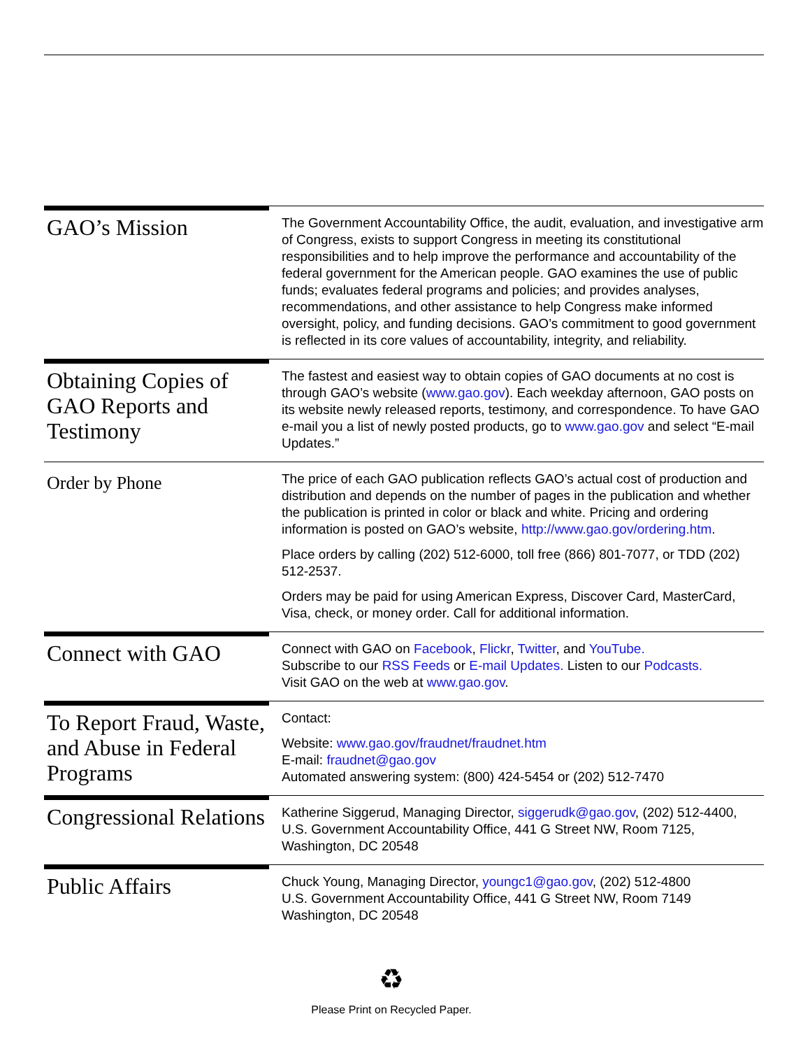GAO’s Mission
The Government Accountability Office, the audit, evaluation, and investigative arm of Congress, exists to support Congress in meeting its constitutional responsibilities and to help improve the performance and accountability of the federal government for the American people. GAO examines the use of public funds; evaluates federal programs and policies; and provides analyses, recommendations, and other assistance to help Congress make informed oversight, policy, and funding decisions. GAO’s commitment to good government is reflected in its core values of accountability, integrity, and reliability.
Obtaining Copies of GAO Reports and Testimony
The fastest and easiest way to obtain copies of GAO documents at no cost is through GAO’s website (www.gao.gov). Each weekday afternoon, GAO posts on its website newly released reports, testimony, and correspondence. To have GAO e-mail you a list of newly posted products, go to www.gao.gov and select “E-mail Updates.”
Order by Phone
The price of each GAO publication reflects GAO’s actual cost of production and distribution and depends on the number of pages in the publication and whether the publication is printed in color or black and white. Pricing and ordering information is posted on GAO’s website, http://www.gao.gov/ordering.htm.
Place orders by calling (202) 512-6000, toll free (866) 801-7077, or TDD (202) 512-2537.
Orders may be paid for using American Express, Discover Card, MasterCard, Visa, check, or money order. Call for additional information.
Connect with GAO
Connect with GAO on Facebook, Flickr, Twitter, and YouTube.
Subscribe to our RSS Feeds or E-mail Updates. Listen to our Podcasts.
Visit GAO on the web at www.gao.gov.
To Report Fraud, Waste, and Abuse in Federal Programs
Contact:
Website: www.gao.gov/fraudnet/fraudnet.htm
E-mail: fraudnet@gao.gov
Automated answering system: (800) 424-5454 or (202) 512-7470
Congressional Relations
Katherine Siggerud, Managing Director, siggerudk@gao.gov, (202) 512-4400, U.S. Government Accountability Office, 441 G Street NW, Room 7125, Washington, DC 20548
Public Affairs
Chuck Young, Managing Director, youngc1@gao.gov, (202) 512-4800
U.S. Government Accountability Office, 441 G Street NW, Room 7149
Washington, DC 20548
♻
Please Print on Recycled Paper.